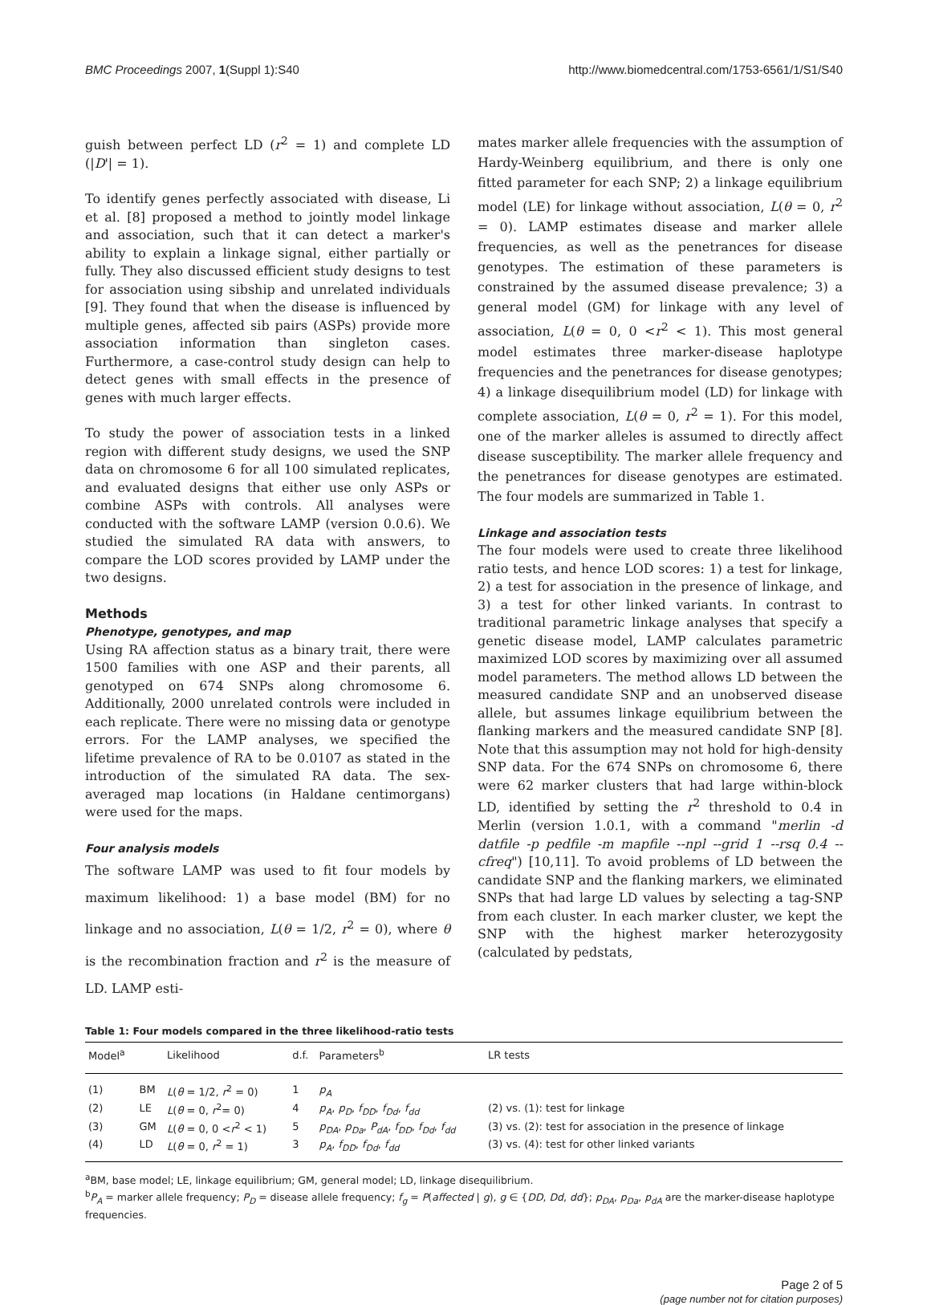BMC Proceedings 2007, 1(Suppl 1):S40 http://www.biomedcentral.com/1753-6561/1/S1/S40
guish between perfect LD (r<sup>2</sup> = 1) and complete LD (|D'| = 1).
To identify genes perfectly associated with disease, Li et al. [8] proposed a method to jointly model linkage and association, such that it can detect a marker's ability to explain a linkage signal, either partially or fully. They also discussed efficient study designs to test for association using sibship and unrelated individuals [9]. They found that when the disease is influenced by multiple genes, affected sib pairs (ASPs) provide more association information than singleton cases. Furthermore, a case-control study design can help to detect genes with small effects in the presence of genes with much larger effects.
To study the power of association tests in a linked region with different study designs, we used the SNP data on chromosome 6 for all 100 simulated replicates, and evaluated designs that either use only ASPs or combine ASPs with controls. All analyses were conducted with the software LAMP (version 0.0.6). We studied the simulated RA data with answers, to compare the LOD scores provided by LAMP under the two designs.
Methods
Phenotype, genotypes, and map
Using RA affection status as a binary trait, there were 1500 families with one ASP and their parents, all genotyped on 674 SNPs along chromosome 6. Additionally, 2000 unrelated controls were included in each replicate. There were no missing data or genotype errors. For the LAMP analyses, we specified the lifetime prevalence of RA to be 0.0107 as stated in the introduction of the simulated RA data. The sex-averaged map locations (in Haldane centimorgans) were used for the maps.
Four analysis models
The software LAMP was used to fit four models by maximum likelihood: 1) a base model (BM) for no linkage and no association, L(θ = 1/2, r<sup>2</sup> = 0), where θ is the recombination fraction and r<sup>2</sup> is the measure of LD. LAMP esti-
mates marker allele frequencies with the assumption of Hardy-Weinberg equilibrium, and there is only one fitted parameter for each SNP; 2) a linkage equilibrium model (LE) for linkage without association, L(θ = 0, r<sup>2</sup> = 0). LAMP estimates disease and marker allele frequencies, as well as the penetrances for disease genotypes. The estimation of these parameters is constrained by the assumed disease prevalence; 3) a general model (GM) for linkage with any level of association, L(θ = 0, 0 <r<sup>2</sup> < 1). This most general model estimates three marker-disease haplotype frequencies and the penetrances for disease genotypes; 4) a linkage disequilibrium model (LD) for linkage with complete association, L(θ = 0, r<sup>2</sup> = 1). For this model, one of the marker alleles is assumed to directly affect disease susceptibility. The marker allele frequency and the penetrances for disease genotypes are estimated. The four models are summarized in Table 1.
Linkage and association tests
The four models were used to create three likelihood ratio tests, and hence LOD scores: 1) a test for linkage, 2) a test for association in the presence of linkage, and 3) a test for other linked variants. In contrast to traditional parametric linkage analyses that specify a genetic disease model, LAMP calculates parametric maximized LOD scores by maximizing over all assumed model parameters. The method allows LD between the measured candidate SNP and an unobserved disease allele, but assumes linkage equilibrium between the flanking markers and the measured candidate SNP [8]. Note that this assumption may not hold for high-density SNP data. For the 674 SNPs on chromosome 6, there were 62 marker clusters that had large within-block LD, identified by setting the r<sup>2</sup> threshold to 0.4 in Merlin (version 1.0.1, with a command "merlin -d datfile -p pedfile -m mapfile --npl --grid 1 --rsq 0.4 --cfreq") [10,11]. To avoid problems of LD between the candidate SNP and the flanking markers, we eliminated SNPs that had large LD values by selecting a tag-SNP from each cluster. In each marker cluster, we kept the SNP with the highest marker heterozygosity (calculated by pedstats,
Table 1: Four models compared in the three likelihood-ratio tests
| Model<sup>a</sup> | | Likelihood | d.f. | Parameters<sup>b</sup> | LR tests |
| --- | --- | --- | --- | --- | --- |
| (1) | BM | L ( θ = 1/2, r<sup>2</sup> = 0) | 1 | p<sub>A</sub> | |
| (2) | LE | L ( θ = 0, r<sup>2</sup>= 0) | 4 | p<sub>A</sub> , p<sub>D</sub> , f<sub>DD</sub> , f<sub>Dd</sub> , f<sub>dd</sub> | (2) vs. (1): test for linkage |
| (3) | GM | L ( θ = 0, 0 < r<sup>2</sup> < 1) | 5 | p<sub>DA</sub> , p<sub>Da</sub> , P<sub>dA</sub> , f<sub>DD</sub> , f<sub>Dd</sub> , f<sub>dd</sub> | (3) vs. (2): test for association in the presence of linkage |
| (4) | LD | L ( θ = 0, r<sup>2</sup> = 1) | 3 | p<sub>A</sub> , f<sub>DD</sub> , f<sub>Dd</sub> , f<sub>dd</sub> | (3) vs. (4): test for other linked variants |
<sup>a</sup> BM, base model; LE, linkage equilibrium; GM, general model; LD, linkage disequilibrium.
<sup>b</sup> P<sub>A</sub> = marker allele frequency; P<sub>D</sub> = disease allele frequency; f<sub>g</sub> = P(affected | g), g ∈ {DD, Dd, dd}; p<sub>DA</sub>, p<sub>Da</sub>, p<sub>dA</sub> are the marker-disease haplotype frequencies.
Page 2 of 5
(page number not for citation purposes)